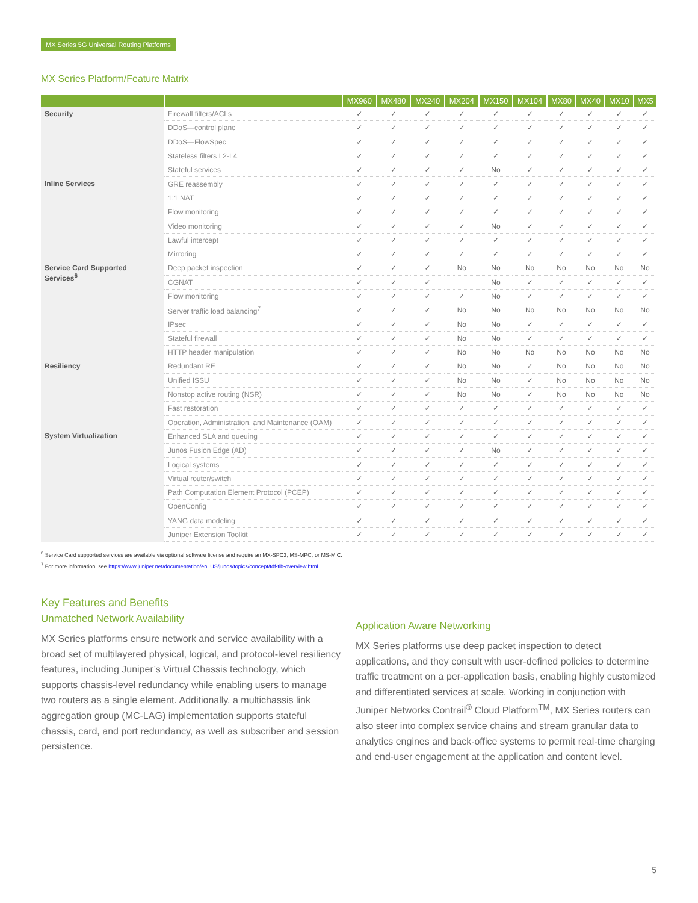MX Series 5G Universal Routing Platforms
MX Series Platform/Feature Matrix
| | | MX960 | MX480 | MX240 | MX204 | MX150 | MX104 | MX80 | MX40 | MX10 | MX5 |
| --- | --- | --- | --- | --- | --- | --- | --- | --- | --- | --- | --- |
| Security | Firewall filters/ACLs | ✓ | ✓ | ✓ | ✓ | ✓ | ✓ | ✓ | ✓ | ✓ | ✓ |
| | DDoS—control plane | ✓ | ✓ | ✓ | ✓ | ✓ | ✓ | ✓ | ✓ | ✓ | ✓ |
| | DDoS—FlowSpec | ✓ | ✓ | ✓ | ✓ | ✓ | ✓ | ✓ | ✓ | ✓ | ✓ |
| | Stateless filters L2-L4 | ✓ | ✓ | ✓ | ✓ | ✓ | ✓ | ✓ | ✓ | ✓ | ✓ |
| | Stateful services | ✓ | ✓ | ✓ | ✓ | No | ✓ | ✓ | ✓ | ✓ | ✓ |
| Inline Services | GRE reassembly | ✓ | ✓ | ✓ | ✓ | ✓ | ✓ | ✓ | ✓ | ✓ | ✓ |
| | 1:1 NAT | ✓ | ✓ | ✓ | ✓ | ✓ | ✓ | ✓ | ✓ | ✓ | ✓ |
| | Flow monitoring | ✓ | ✓ | ✓ | ✓ | ✓ | ✓ | ✓ | ✓ | ✓ | ✓ |
| | Video monitoring | ✓ | ✓ | ✓ | ✓ | No | ✓ | ✓ | ✓ | ✓ | ✓ |
| | Lawful intercept | ✓ | ✓ | ✓ | ✓ | ✓ | ✓ | ✓ | ✓ | ✓ | ✓ |
| | Mirroring | ✓ | ✓ | ✓ | ✓ | ✓ | ✓ | ✓ | ✓ | ✓ | ✓ |
| Service Card Supported Services<sup>6</sup> | Deep packet inspection | ✓ | ✓ | ✓ | No | No | No | No | No | No | No |
| | CGNAT | ✓ | ✓ | ✓ | | No | ✓ | ✓ | ✓ | ✓ | ✓ |
| | Flow monitoring | ✓ | ✓ | ✓ | ✓ | No | ✓ | ✓ | ✓ | ✓ | ✓ |
| | Server traffic load balancing<sup>7</sup> | ✓ | ✓ | ✓ | No | No | No | No | No | No | No |
| | IPsec | ✓ | ✓ | ✓ | No | No | ✓ | ✓ | ✓ | ✓ | ✓ |
| | Stateful firewall | ✓ | ✓ | ✓ | No | No | ✓ | ✓ | ✓ | ✓ | ✓ |
| | HTTP header manipulation | ✓ | ✓ | ✓ | No | No | No | No | No | No | No |
| Resiliency | Redundant RE | ✓ | ✓ | ✓ | No | No | ✓ | No | No | No | No |
| | Unified ISSU | ✓ | ✓ | ✓ | No | No | ✓ | No | No | No | No |
| | Nonstop active routing (NSR) | ✓ | ✓ | ✓ | No | No | ✓ | No | No | No | No |
| | Fast restoration | ✓ | ✓ | ✓ | ✓ | ✓ | ✓ | ✓ | ✓ | ✓ | ✓ |
| | Operation, Administration, and Maintenance (OAM) | ✓ | ✓ | ✓ | ✓ | ✓ | ✓ | ✓ | ✓ | ✓ | ✓ |
| System Virtualization | Enhanced SLA and queuing | ✓ | ✓ | ✓ | ✓ | ✓ | ✓ | ✓ | ✓ | ✓ | ✓ |
| | Junos Fusion Edge (AD) | ✓ | ✓ | ✓ | ✓ | No | ✓ | ✓ | ✓ | ✓ | ✓ |
| | Logical systems | ✓ | ✓ | ✓ | ✓ | ✓ | ✓ | ✓ | ✓ | ✓ | ✓ |
| | Virtual router/switch | ✓ | ✓ | ✓ | ✓ | ✓ | ✓ | ✓ | ✓ | ✓ | ✓ |
| | Path Computation Element Protocol (PCEP) | ✓ | ✓ | ✓ | ✓ | ✓ | ✓ | ✓ | ✓ | ✓ | ✓ |
| | OpenConfig | ✓ | ✓ | ✓ | ✓ | ✓ | ✓ | ✓ | ✓ | ✓ | ✓ |
| | YANG data modeling | ✓ | ✓ | ✓ | ✓ | ✓ | ✓ | ✓ | ✓ | ✓ | ✓ |
| | Juniper Extension Toolkit | ✓ | ✓ | ✓ | ✓ | ✓ | ✓ | ✓ | ✓ | ✓ | ✓ |
<sup>6</sup> Service Card supported services are available via optional software license and require an MX-SPC3, MS-MPC, or MS-MIC.
<sup>7</sup> For more information, see https://www.juniper.net/documentation/en_US/junos/topics/concept/tdf-tlb-overview.html
Key Features and Benefits
Unmatched Network Availability
MX Series platforms ensure network and service availability with a broad set of multilayered physical, logical, and protocol-level resiliency features, including Juniper’s Virtual Chassis technology, which supports chassis-level redundancy while enabling users to manage two routers as a single element. Additionally, a multichassis link aggregation group (MC-LAG) implementation supports stateful chassis, card, and port redundancy, as well as subscriber and session persistence.
Application Aware Networking
MX Series platforms use deep packet inspection to detect applications, and they consult with user-defined policies to determine traffic treatment on a per-application basis, enabling highly customized and differentiated services at scale. Working in conjunction with Juniper Networks Contrail<sup>®</sup> Cloud Platform<sup>TM</sup>, MX Series routers can also steer into complex service chains and stream granular data to analytics engines and back-office systems to permit real-time charging and end-user engagement at the application and content level.
5